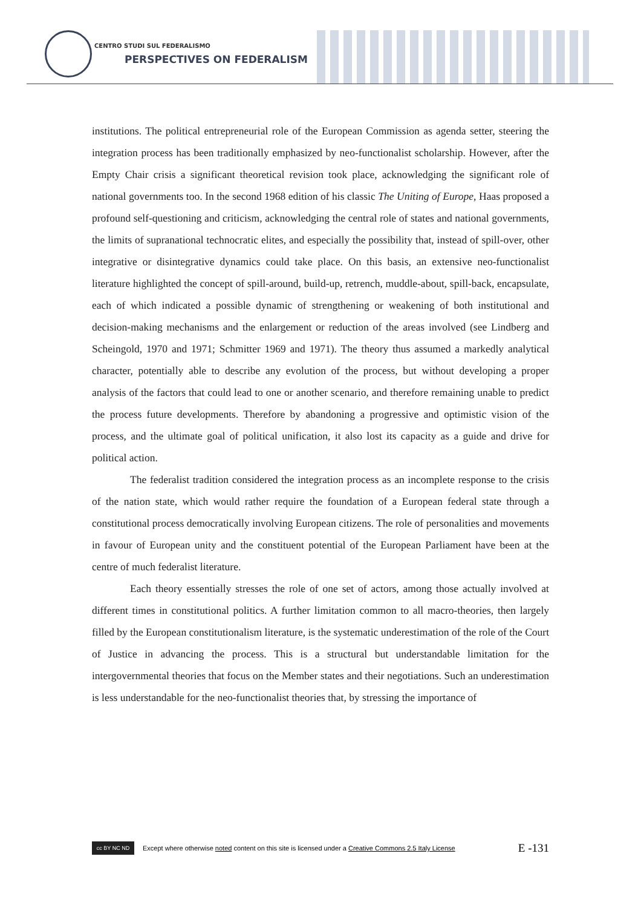CENTRO STUDI SUL FEDERALISMO
PERSPECTIVES ON FEDERALISM
institutions. The political entrepreneurial role of the European Commission as agenda setter, steering the integration process has been traditionally emphasized by neo-functionalist scholarship. However, after the Empty Chair crisis a significant theoretical revision took place, acknowledging the significant role of national governments too. In the second 1968 edition of his classic The Uniting of Europe, Haas proposed a profound self-questioning and criticism, acknowledging the central role of states and national governments, the limits of supranational technocratic elites, and especially the possibility that, instead of spill-over, other integrative or disintegrative dynamics could take place. On this basis, an extensive neo-functionalist literature highlighted the concept of spill-around, build-up, retrench, muddle-about, spill-back, encapsulate, each of which indicated a possible dynamic of strengthening or weakening of both institutional and decision-making mechanisms and the enlargement or reduction of the areas involved (see Lindberg and Scheingold, 1970 and 1971; Schmitter 1969 and 1971). The theory thus assumed a markedly analytical character, potentially able to describe any evolution of the process, but without developing a proper analysis of the factors that could lead to one or another scenario, and therefore remaining unable to predict the process future developments. Therefore by abandoning a progressive and optimistic vision of the process, and the ultimate goal of political unification, it also lost its capacity as a guide and drive for political action.
The federalist tradition considered the integration process as an incomplete response to the crisis of the nation state, which would rather require the foundation of a European federal state through a constitutional process democratically involving European citizens. The role of personalities and movements in favour of European unity and the constituent potential of the European Parliament have been at the centre of much federalist literature.
Each theory essentially stresses the role of one set of actors, among those actually involved at different times in constitutional politics. A further limitation common to all macro-theories, then largely filled by the European constitutionalism literature, is the systematic underestimation of the role of the Court of Justice in advancing the process. This is a structural but understandable limitation for the intergovernmental theories that focus on the Member states and their negotiations. Such an underestimation is less understandable for the neo-functionalist theories that, by stressing the importance of
cc BY NC ND
Except where otherwise noted content on this site is licensed under a Creative Commons 2.5 Italy License E -131